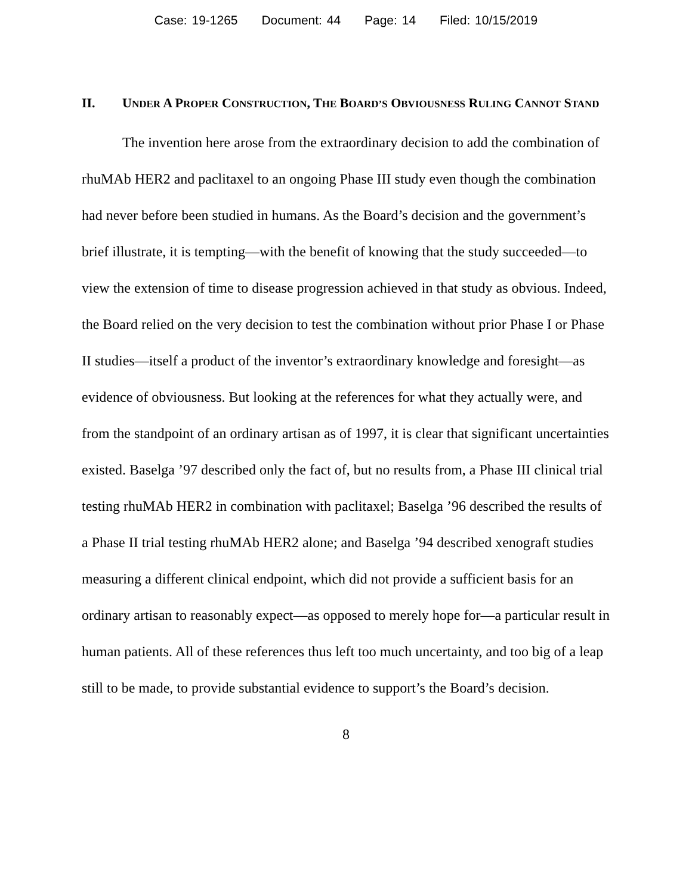Case: 19-1265 Document: 44 Page: 14 Filed: 10/15/2019
II. UNDER A PROPER CONSTRUCTION, THE BOARD’S OBVIOUSNESS RULING CANNOT STAND
The invention here arose from the extraordinary decision to add the combination of rhuMAb HER2 and paclitaxel to an ongoing Phase III study even though the combination had never before been studied in humans. As the Board’s decision and the government’s brief illustrate, it is tempting—with the benefit of knowing that the study succeeded—to view the extension of time to disease progression achieved in that study as obvious. Indeed, the Board relied on the very decision to test the combination without prior Phase I or Phase II studies—itself a product of the inventor’s extraordinary knowledge and foresight—as evidence of obviousness. But looking at the references for what they actually were, and from the standpoint of an ordinary artisan as of 1997, it is clear that significant uncertainties existed. Baselga ’97 described only the fact of, but no results from, a Phase III clinical trial testing rhuMAb HER2 in combination with paclitaxel; Baselga ’96 described the results of a Phase II trial testing rhuMAb HER2 alone; and Baselga ’94 described xenograft studies measuring a different clinical endpoint, which did not provide a sufficient basis for an ordinary artisan to reasonably expect—as opposed to merely hope for—a particular result in human patients. All of these references thus left too much uncertainty, and too big of a leap still to be made, to provide substantial evidence to support’s the Board’s decision.
8